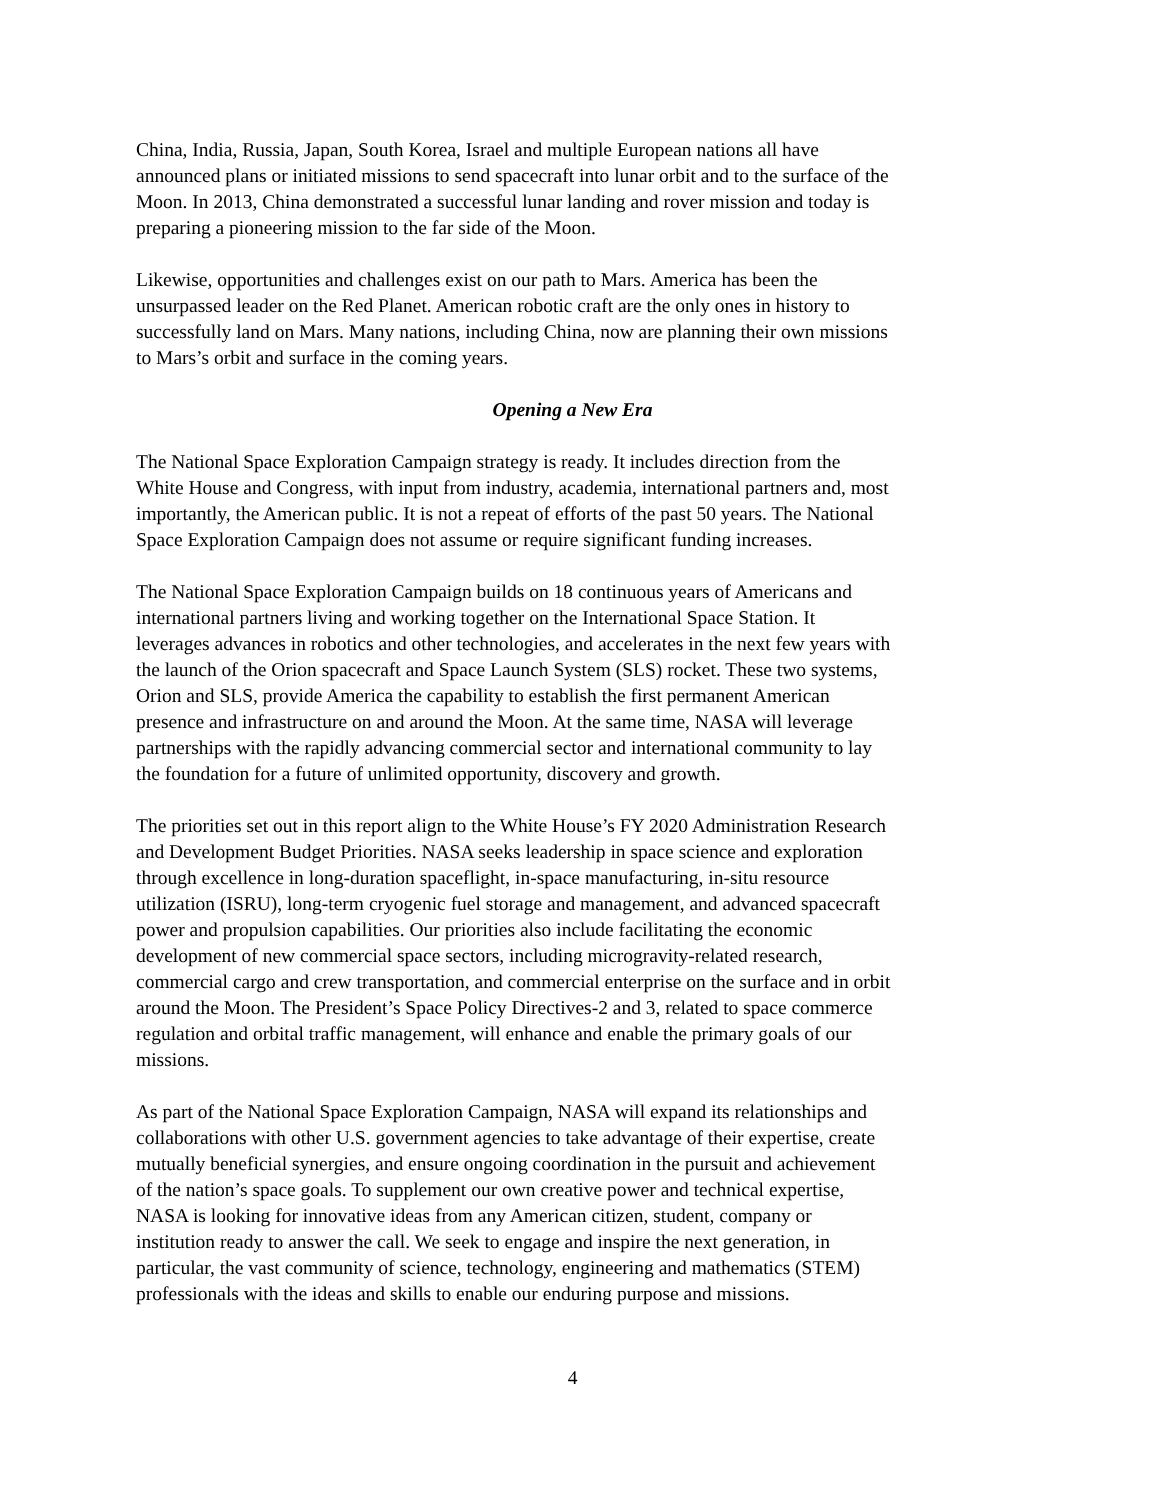China, India, Russia, Japan, South Korea, Israel and multiple European nations all have announced plans or initiated missions to send spacecraft into lunar orbit and to the surface of the Moon. In 2013, China demonstrated a successful lunar landing and rover mission and today is preparing a pioneering mission to the far side of the Moon.
Likewise, opportunities and challenges exist on our path to Mars. America has been the unsurpassed leader on the Red Planet. American robotic craft are the only ones in history to successfully land on Mars. Many nations, including China, now are planning their own missions to Mars’s orbit and surface in the coming years.
Opening a New Era
The National Space Exploration Campaign strategy is ready. It includes direction from the White House and Congress, with input from industry, academia, international partners and, most importantly, the American public. It is not a repeat of efforts of the past 50 years. The National Space Exploration Campaign does not assume or require significant funding increases.
The National Space Exploration Campaign builds on 18 continuous years of Americans and international partners living and working together on the International Space Station. It leverages advances in robotics and other technologies, and accelerates in the next few years with the launch of the Orion spacecraft and Space Launch System (SLS) rocket. These two systems, Orion and SLS, provide America the capability to establish the first permanent American presence and infrastructure on and around the Moon. At the same time, NASA will leverage partnerships with the rapidly advancing commercial sector and international community to lay the foundation for a future of unlimited opportunity, discovery and growth.
The priorities set out in this report align to the White House’s FY 2020 Administration Research and Development Budget Priorities. NASA seeks leadership in space science and exploration through excellence in long-duration spaceflight, in-space manufacturing, in-situ resource utilization (ISRU), long-term cryogenic fuel storage and management, and advanced spacecraft power and propulsion capabilities. Our priorities also include facilitating the economic development of new commercial space sectors, including microgravity-related research, commercial cargo and crew transportation, and commercial enterprise on the surface and in orbit around the Moon. The President’s Space Policy Directives-2 and 3, related to space commerce regulation and orbital traffic management, will enhance and enable the primary goals of our missions.
As part of the National Space Exploration Campaign, NASA will expand its relationships and collaborations with other U.S. government agencies to take advantage of their expertise, create mutually beneficial synergies, and ensure ongoing coordination in the pursuit and achievement of the nation’s space goals. To supplement our own creative power and technical expertise, NASA is looking for innovative ideas from any American citizen, student, company or institution ready to answer the call. We seek to engage and inspire the next generation, in particular, the vast community of science, technology, engineering and mathematics (STEM) professionals with the ideas and skills to enable our enduring purpose and missions.
4